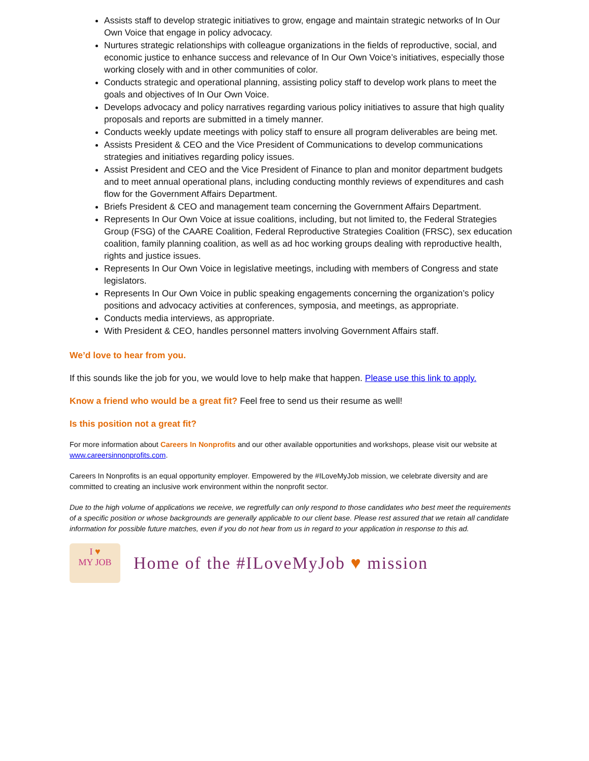Assists staff to develop strategic initiatives to grow, engage and maintain strategic networks of In Our Own Voice that engage in policy advocacy.
Nurtures strategic relationships with colleague organizations in the fields of reproductive, social, and economic justice to enhance success and relevance of In Our Own Voice’s initiatives, especially those working closely with and in other communities of color.
Conducts strategic and operational planning, assisting policy staff to develop work plans to meet the goals and objectives of In Our Own Voice.
Develops advocacy and policy narratives regarding various policy initiatives to assure that high quality proposals and reports are submitted in a timely manner.
Conducts weekly update meetings with policy staff to ensure all program deliverables are being met.
Assists President & CEO and the Vice President of Communications to develop communications strategies and initiatives regarding policy issues.
Assist President and CEO and the Vice President of Finance to plan and monitor department budgets and to meet annual operational plans, including conducting monthly reviews of expenditures and cash flow for the Government Affairs Department.
Briefs President & CEO and management team concerning the Government Affairs Department.
Represents In Our Own Voice at issue coalitions, including, but not limited to, the Federal Strategies Group (FSG) of the CAARE Coalition, Federal Reproductive Strategies Coalition (FRSC), sex education coalition, family planning coalition, as well as ad hoc working groups dealing with reproductive health, rights and justice issues.
Represents In Our Own Voice in legislative meetings, including with members of Congress and state legislators.
Represents In Our Own Voice in public speaking engagements concerning the organization’s policy positions and advocacy activities at conferences, symposia, and meetings, as appropriate.
Conducts media interviews, as appropriate.
With President & CEO, handles personnel matters involving Government Affairs staff.
We’d love to hear from you.
If this sounds like the job for you, we would love to help make that happen. Please use this link to apply.
Know a friend who would be a great fit? Feel free to send us their resume as well!
Is this position not a great fit?
For more information about Careers In Nonprofits and our other available opportunities and workshops, please visit our website at www.careersinnonprofits.com.
Careers In Nonprofits is an equal opportunity employer. Empowered by the #ILoveMyJob mission, we celebrate diversity and are committed to creating an inclusive work environment within the nonprofit sector.
Due to the high volume of applications we receive, we regretfully can only respond to those candidates who best meet the requirements of a specific position or whose backgrounds are generally applicable to our client base. Please rest assured that we retain all candidate information for possible future matches, even if you do not hear from us in regard to your application in response to this ad.
I ♥
MY JOB
Home of the #ILoveMyJob ♥ mission